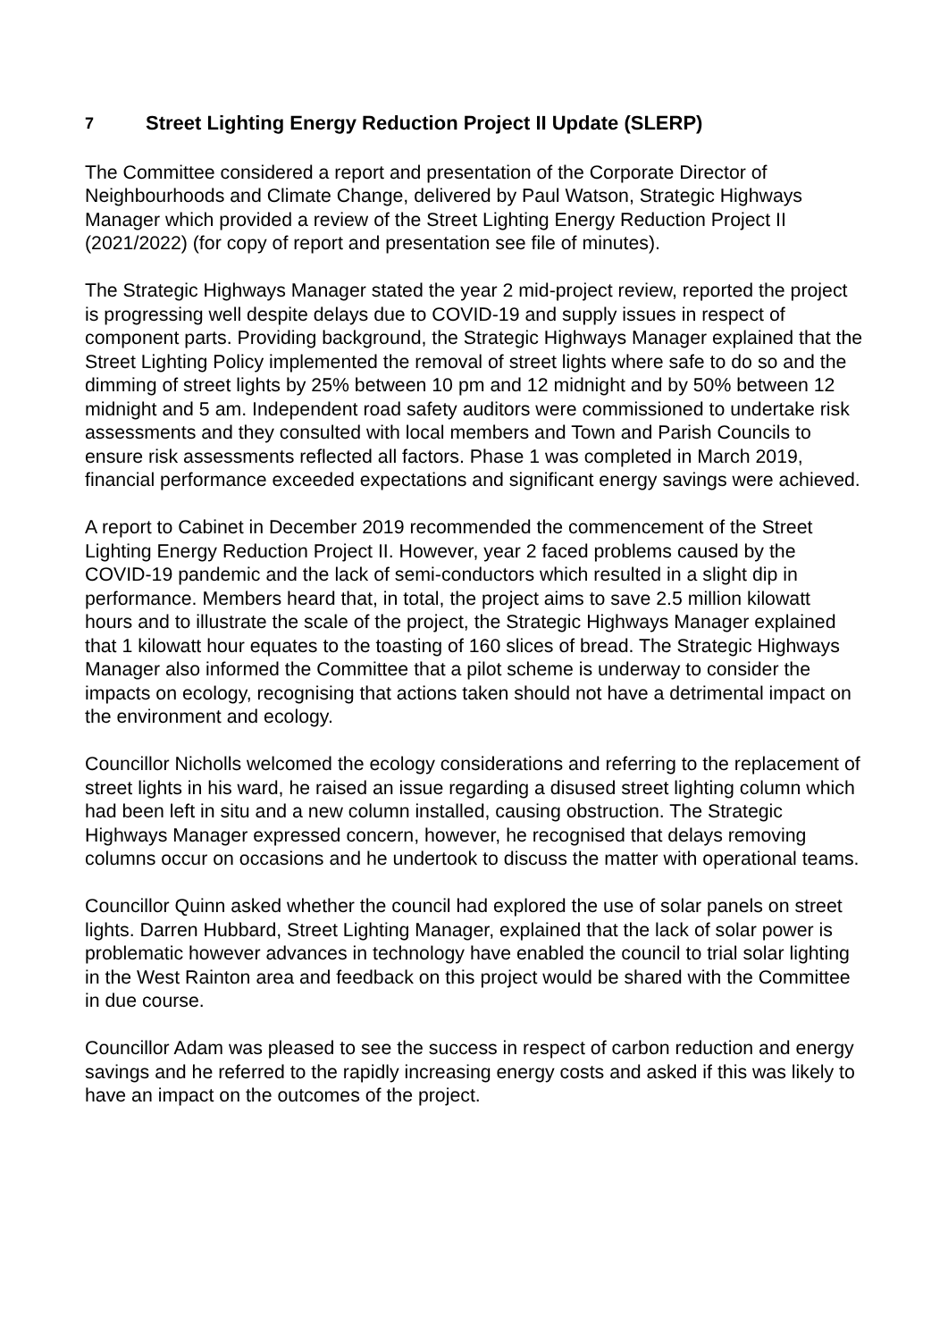7 Street Lighting Energy Reduction Project II Update (SLERP)
The Committee considered a report and presentation of the Corporate Director of Neighbourhoods and Climate Change, delivered by Paul Watson, Strategic Highways Manager which provided a review of the Street Lighting Energy Reduction Project II (2021/2022) (for copy of report and presentation see file of minutes).
The Strategic Highways Manager stated the year 2 mid-project review, reported the project is progressing well despite delays due to COVID-19 and supply issues in respect of component parts. Providing background, the Strategic Highways Manager explained that the Street Lighting Policy implemented the removal of street lights where safe to do so and the dimming of street lights by 25% between 10 pm and 12 midnight and by 50% between 12 midnight and 5 am. Independent road safety auditors were commissioned to undertake risk assessments and they consulted with local members and Town and Parish Councils to ensure risk assessments reflected all factors. Phase 1 was completed in March 2019, financial performance exceeded expectations and significant energy savings were achieved.
A report to Cabinet in December 2019 recommended the commencement of the Street Lighting Energy Reduction Project II. However, year 2 faced problems caused by the COVID-19 pandemic and the lack of semi-conductors which resulted in a slight dip in performance. Members heard that, in total, the project aims to save 2.5 million kilowatt hours and to illustrate the scale of the project, the Strategic Highways Manager explained that 1 kilowatt hour equates to the toasting of 160 slices of bread. The Strategic Highways Manager also informed the Committee that a pilot scheme is underway to consider the impacts on ecology, recognising that actions taken should not have a detrimental impact on the environment and ecology.
Councillor Nicholls welcomed the ecology considerations and referring to the replacement of street lights in his ward, he raised an issue regarding a disused street lighting column which had been left in situ and a new column installed, causing obstruction. The Strategic Highways Manager expressed concern, however, he recognised that delays removing columns occur on occasions and he undertook to discuss the matter with operational teams.
Councillor Quinn asked whether the council had explored the use of solar panels on street lights. Darren Hubbard, Street Lighting Manager, explained that the lack of solar power is problematic however advances in technology have enabled the council to trial solar lighting in the West Rainton area and feedback on this project would be shared with the Committee in due course.
Councillor Adam was pleased to see the success in respect of carbon reduction and energy savings and he referred to the rapidly increasing energy costs and asked if this was likely to have an impact on the outcomes of the project.